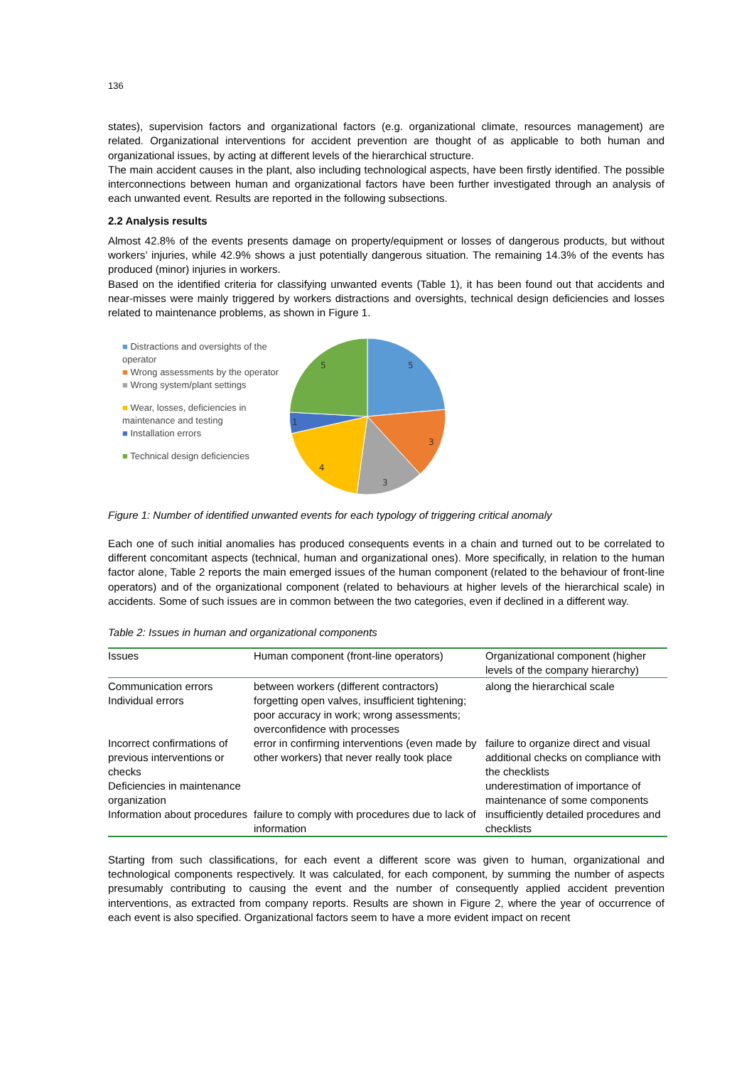136
states), supervision factors and organizational factors (e.g. organizational climate, resources management) are related. Organizational interventions for accident prevention are thought of as applicable to both human and organizational issues, by acting at different levels of the hierarchical structure.
The main accident causes in the plant, also including technological aspects, have been firstly identified. The possible interconnections between human and organizational factors have been further investigated through an analysis of each unwanted event. Results are reported in the following subsections.
2.2 Analysis results
Almost 42.8% of the events presents damage on property/equipment or losses of dangerous products, but without workers’ injuries, while 42.9% shows a just potentially dangerous situation. The remaining 14.3% of the events has produced (minor) injuries in workers.
Based on the identified criteria for classifying unwanted events (Table 1), it has been found out that accidents and near-misses were mainly triggered by workers distractions and oversights, technical design deficiencies and losses related to maintenance problems, as shown in Figure 1.
■ Distractions and oversights of the operator
■ Wrong assessments by the operator
■ Wrong system/plant settings
■ Wear, losses, deficiencies in maintenance and testing
■ Installation errors
■ Technical design deficiencies
5
3
3
4
1
5
Figure 1: Number of identified unwanted events for each typology of triggering critical anomaly
Each one of such initial anomalies has produced consequents events in a chain and turned out to be correlated to different concomitant aspects (technical, human and organizational ones). More specifically, in relation to the human factor alone, Table 2 reports the main emerged issues of the human component (related to the behaviour of front-line operators) and of the organizational component (related to behaviours at higher levels of the hierarchical scale) in accidents. Some of such issues are in common between the two categories, even if declined in a different way.
Table 2: Issues in human and organizational components
| Issues | Human component (front-line operators) | Organizational component (higher levels of the company hierarchy) |
| --- | --- | --- |
| Communication errors | between workers (different contractors) | along the hierarchical scale |
| Individual errors | forgetting open valves, insufficient tightening; poor accuracy in work; wrong assessments; overconfidence with processes | |
| Incorrect confirmations of previous interventions or checks | error in confirming interventions (even made by other workers) that never really took place | failure to organize direct and visual additional checks on compliance with the checklists |
| Deficiencies in maintenance organization | | underestimation of importance of maintenance of some components |
| Information about procedures | failure to comply with procedures due to lack of information | insufficiently detailed procedures and checklists |
Starting from such classifications, for each event a different score was given to human, organizational and technological components respectively. It was calculated, for each component, by summing the number of aspects presumably contributing to causing the event and the number of consequently applied accident prevention interventions, as extracted from company reports. Results are shown in Figure 2, where the year of occurrence of each event is also specified. Organizational factors seem to have a more evident impact on recent